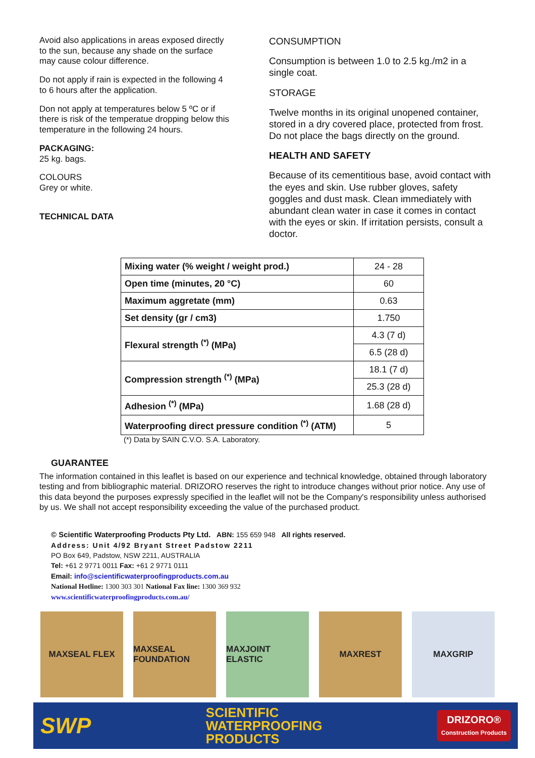Avoid also applications in areas exposed directly to the sun, because any shade on the surface may cause colour difference.
Do not apply if rain is expected in the following 4 to 6 hours after the application.
Don not apply at temperatures below 5 ºC or if there is risk of the temperatue dropping below this
temperature in the following 24 hours.
PACKAGING:
25 kg. bags.
COLOURS
Grey or white.
TECHNICAL DATA
CONSUMPTION
Consumption is between 1.0 to 2.5 kg./m2 in a single coat.
STORAGE
Twelve months in its original unopened container, stored in a dry covered place, protected from frost. Do not place the bags directly on the ground.
HEALTH AND SAFETY
Because of its cementitious base, avoid contact with the eyes and skin. Use rubber gloves, safety goggles and dust mask. Clean immediately with abundant clean water in case it comes in contact with the eyes or skin. If irritation persists, consult a doctor.
| Mixing water (% weight / weight prod.) | 24 - 28 |
| Open time (minutes, 20 °C) | 60 |
| Maximum aggretate (mm) | 0.63 |
| Set density (gr / cm3) | 1.750 |
| Flexural strength <sup>(*)</sup> (MPa) | 4.3 (7 d) |
| | 6.5 (28 d) |
| Compression strength <sup>(*)</sup> (MPa) | 18.1 (7 d) |
| | 25.3 (28 d) |
| Adhesion <sup>(*)</sup> (MPa) | 1.68 (28 d) |
| Waterproofing direct pressure condition <sup>(*)</sup> (ATM) | 5 |
(*) Data by SAIN C.V.O. S.A. Laboratory.
GUARANTEE
The information contained in this leaflet is based on our experience and technical knowledge, obtained through laboratory testing and from bibliographic material. DRIZORO reserves the right to introduce changes without prior notice. Any use of this data beyond the purposes expressly specified in the leaflet will not be the Company's responsibility unless authorised by us. We shall not accept responsibility exceeding the value of the purchased product.
© Scientific Waterproofing Products Pty Ltd. ABN: 155 659 948 All rights reserved.
Address: Unit 4/92 Bryant Street Padstow 2211
PO Box 649, Padstow, NSW 2211, AUSTRALIA
Tel: +61 2 9771 0011 Fax: +61 2 9771 0111
Email: info@scientificwaterproofingproducts.com.au
National Hotline: 1300 303 301 National Fax line: 1300 369 932
www.scientificwaterproofingproducts.com.au/
MAXSEAL FLEX MAXSEAL FOUNDATION MAXJOINT ELASTIC MAXREST MAXGRIP
SWP
SCIENTIFIC
WATERPROOFING
PRODUCTS
DRIZORO®
Construction Products